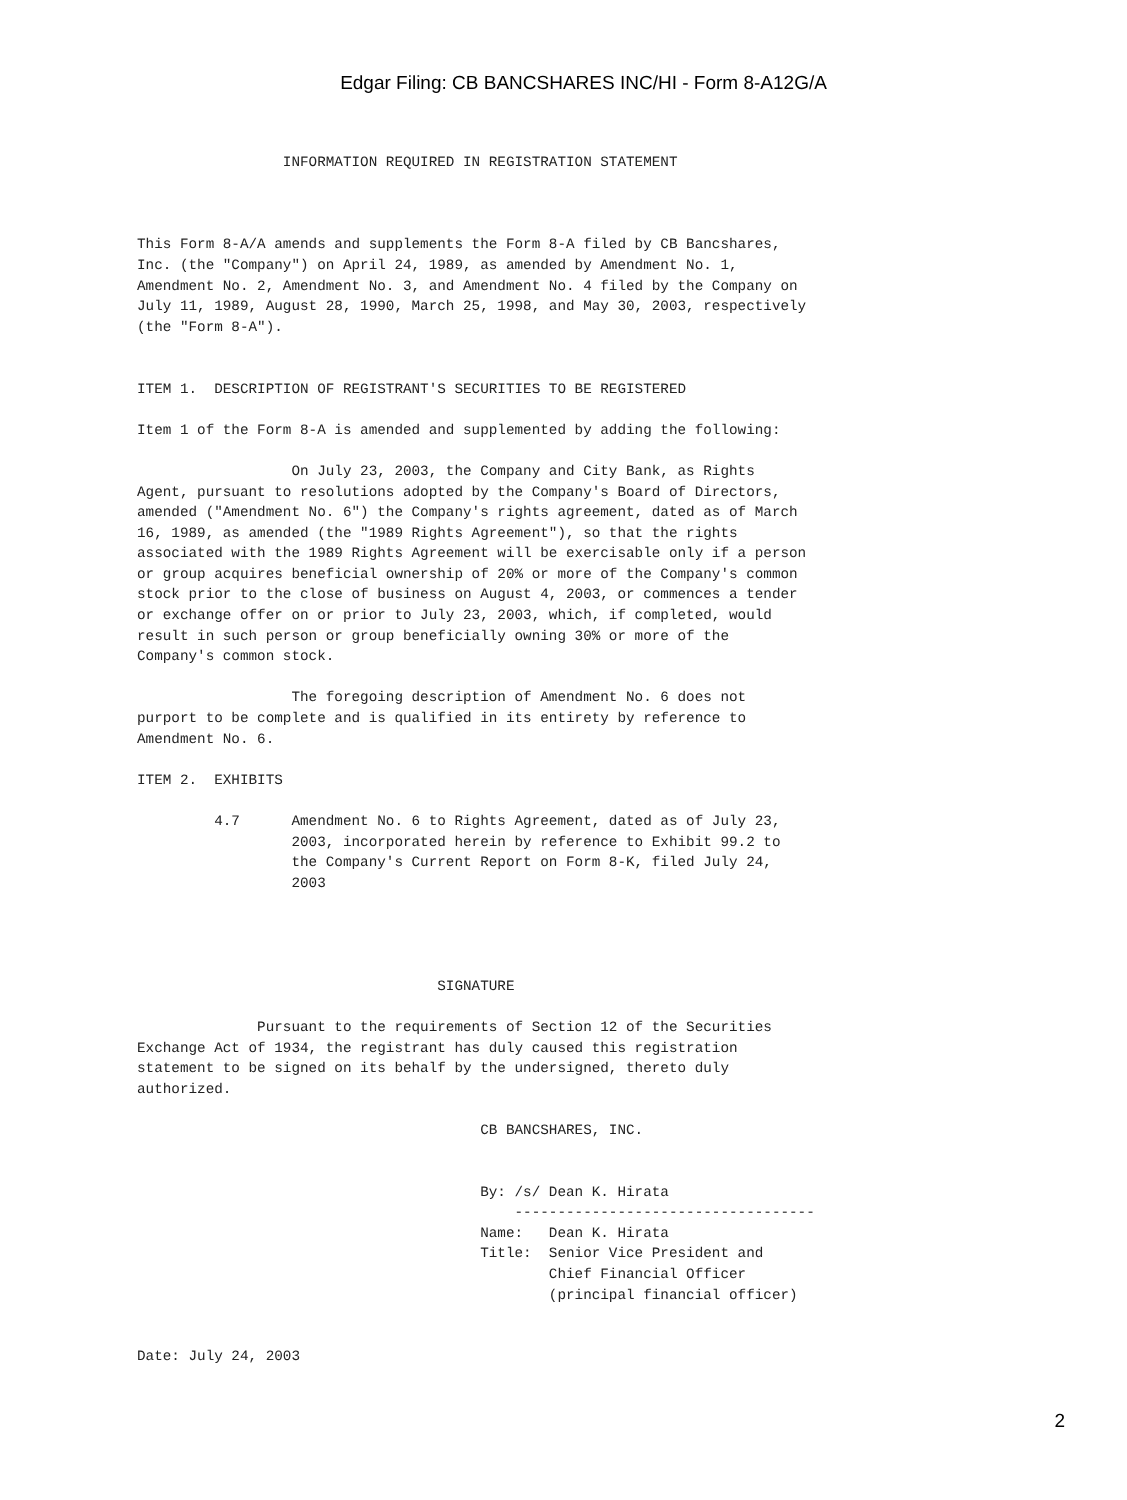Edgar Filing: CB BANCSHARES INC/HI - Form 8-A12G/A
                 INFORMATION REQUIRED IN REGISTRATION STATEMENT



This Form 8-A/A amends and supplements the Form 8-A filed by CB Bancshares,
Inc. (the "Company") on April 24, 1989, as amended by Amendment No. 1,
Amendment No. 2, Amendment No. 3, and Amendment No. 4 filed by the Company on
July 11, 1989, August 28, 1990, March 25, 1998, and May 30, 2003, respectively
(the "Form 8-A").


ITEM 1.  DESCRIPTION OF REGISTRANT'S SECURITIES TO BE REGISTERED

Item 1 of the Form 8-A is amended and supplemented by adding the following:

                  On July 23, 2003, the Company and City Bank, as Rights
Agent, pursuant to resolutions adopted by the Company's Board of Directors,
amended ("Amendment No. 6") the Company's rights agreement, dated as of March
16, 1989, as amended (the "1989 Rights Agreement"), so that the rights
associated with the 1989 Rights Agreement will be exercisable only if a person
or group acquires beneficial ownership of 20% or more of the Company's common
stock prior to the close of business on August 4, 2003, or commences a tender
or exchange offer on or prior to July 23, 2003, which, if completed, would
result in such person or group beneficially owning 30% or more of the
Company's common stock.

                  The foregoing description of Amendment No. 6 does not
purport to be complete and is qualified in its entirety by reference to
Amendment No. 6.

ITEM 2.  EXHIBITS

         4.7      Amendment No. 6 to Rights Agreement, dated as of July 23,
                  2003, incorporated herein by reference to Exhibit 99.2 to
                  the Company's Current Report on Form 8-K, filed July 24,
                  2003




                                   SIGNATURE

              Pursuant to the requirements of Section 12 of the Securities
Exchange Act of 1934, the registrant has duly caused this registration
statement to be signed on its behalf by the undersigned, thereto duly
authorized.

                                        CB BANCSHARES, INC.


                                        By: /s/ Dean K. Hirata
                                            -----------------------------------
                                        Name:   Dean K. Hirata
                                        Title:  Senior Vice President and
                                                Chief Financial Officer
                                                (principal financial officer)


Date: July 24, 2003
2